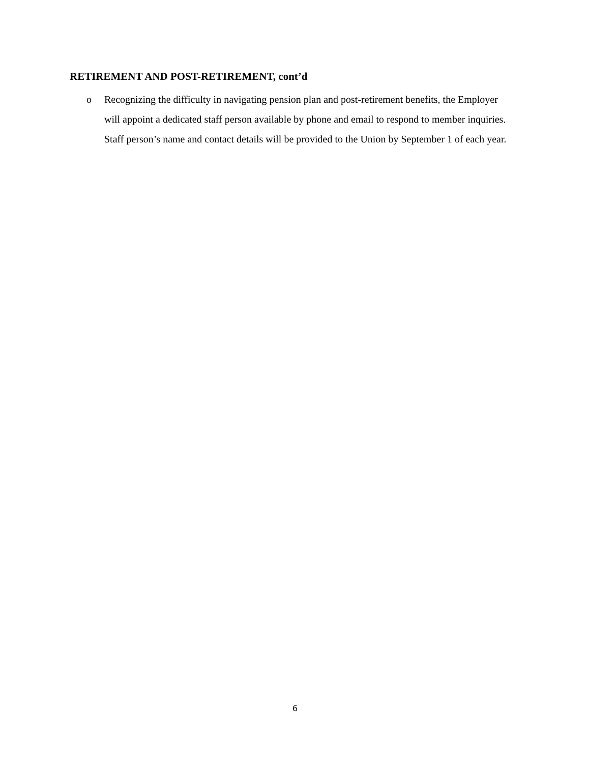RETIREMENT AND POST-RETIREMENT, cont’d
o Recognizing the difficulty in navigating pension plan and post-retirement benefits, the Employer will appoint a dedicated staff person available by phone and email to respond to member inquiries. Staff person’s name and contact details will be provided to the Union by September 1 of each year.
6